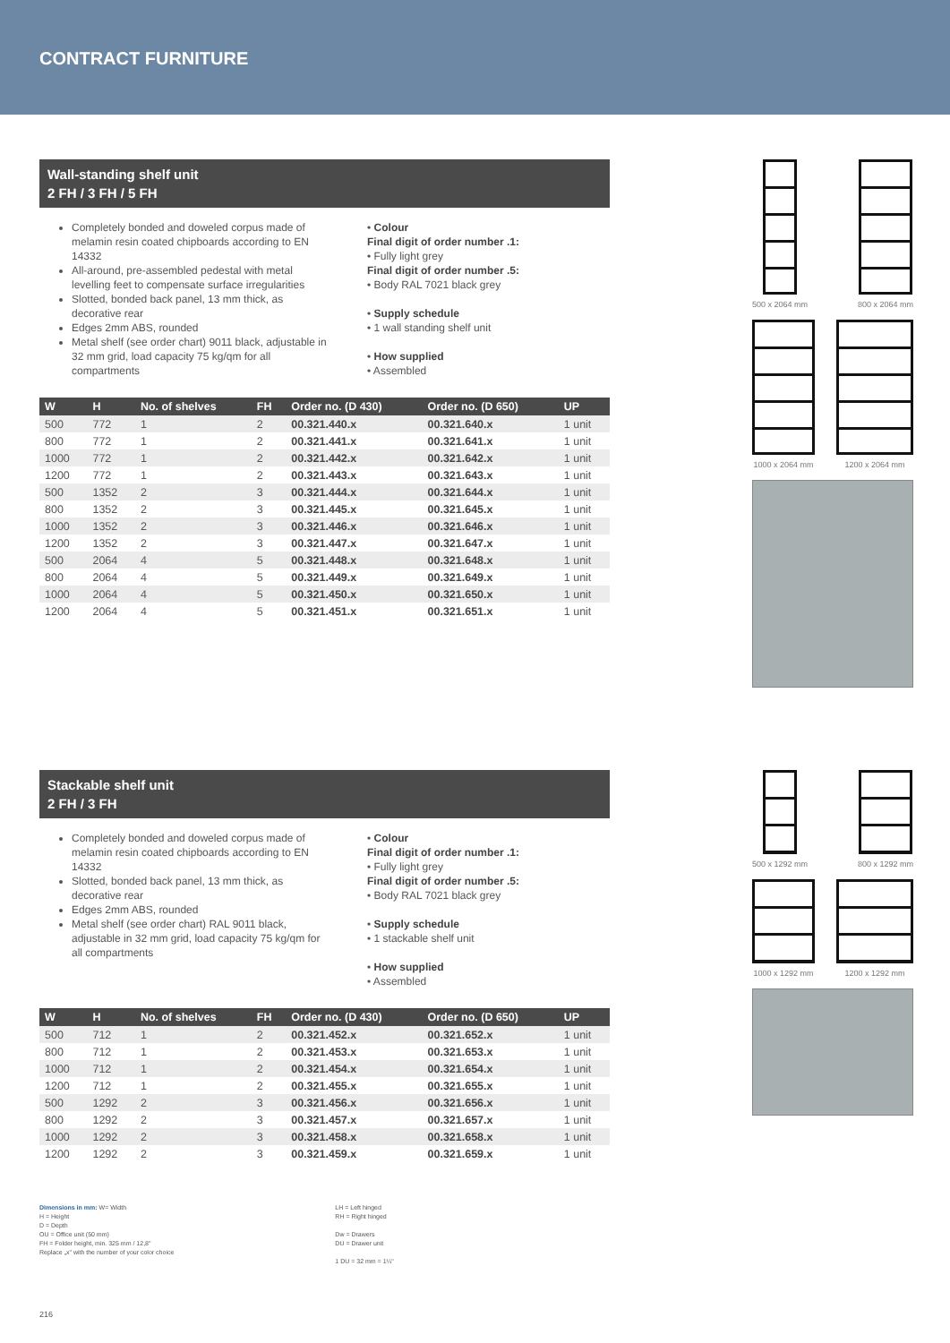CONTRACT FURNITURE
Wall-standing shelf unit
2 FH / 3 FH / 5 FH
Completely bonded and doweled corpus made of melamin resin coated chipboards according to EN 14332
All-around, pre-assembled pedestal with metal levelling feet to compensate surface irregularities
Slotted, bonded back panel, 13 mm thick, as decorative rear
Edges 2mm ABS, rounded
Metal shelf (see order chart) 9011 black, adjustable in 32 mm grid, load capacity 75 kg/qm for all compartments
• Colour
Final digit of order number .1:
• Fully light grey
Final digit of order number .5:
• Body RAL 7021 black grey
• Supply schedule
• 1 wall standing shelf unit
• How supplied
• Assembled
| W | H | No. of shelves | FH | Order no. (D 430) | Order no. (D 650) | UP |
| --- | --- | --- | --- | --- | --- | --- |
| 500 | 772 | 1 | 2 | 00.321.440.x | 00.321.640.x | 1 unit |
| 800 | 772 | 1 | 2 | 00.321.441.x | 00.321.641.x | 1 unit |
| 1000 | 772 | 1 | 2 | 00.321.442.x | 00.321.642.x | 1 unit |
| 1200 | 772 | 1 | 2 | 00.321.443.x | 00.321.643.x | 1 unit |
| 500 | 1352 | 2 | 3 | 00.321.444.x | 00.321.644.x | 1 unit |
| 800 | 1352 | 2 | 3 | 00.321.445.x | 00.321.645.x | 1 unit |
| 1000 | 1352 | 2 | 3 | 00.321.446.x | 00.321.646.x | 1 unit |
| 1200 | 1352 | 2 | 3 | 00.321.447.x | 00.321.647.x | 1 unit |
| 500 | 2064 | 4 | 5 | 00.321.448.x | 00.321.648.x | 1 unit |
| 800 | 2064 | 4 | 5 | 00.321.449.x | 00.321.649.x | 1 unit |
| 1000 | 2064 | 4 | 5 | 00.321.450.x | 00.321.650.x | 1 unit |
| 1200 | 2064 | 4 | 5 | 00.321.451.x | 00.321.651.x | 1 unit |
500 x 2064 mm 800 x 2064 mm
1000 x 2064 mm 1200 x 2064 mm
Stackable shelf unit
2 FH / 3 FH
Completely bonded and doweled corpus made of melamin resin coated chipboards according to EN 14332
Slotted, bonded back panel, 13 mm thick, as decorative rear
Edges 2mm ABS, rounded
Metal shelf (see order chart) RAL 9011 black, adjustable in 32 mm grid, load capacity 75 kg/qm for all compartments
• Colour
Final digit of order number .1:
• Fully light grey
Final digit of order number .5:
• Body RAL 7021 black grey
• Supply schedule
• 1 stackable shelf unit
• How supplied
• Assembled
| W | H | No. of shelves | FH | Order no. (D 430) | Order no. (D 650) | UP |
| --- | --- | --- | --- | --- | --- | --- |
| 500 | 712 | 1 | 2 | 00.321.452.x | 00.321.652.x | 1 unit |
| 800 | 712 | 1 | 2 | 00.321.453.x | 00.321.653.x | 1 unit |
| 1000 | 712 | 1 | 2 | 00.321.454.x | 00.321.654.x | 1 unit |
| 1200 | 712 | 1 | 2 | 00.321.455.x | 00.321.655.x | 1 unit |
| 500 | 1292 | 2 | 3 | 00.321.456.x | 00.321.656.x | 1 unit |
| 800 | 1292 | 2 | 3 | 00.321.457.x | 00.321.657.x | 1 unit |
| 1000 | 1292 | 2 | 3 | 00.321.458.x | 00.321.658.x | 1 unit |
| 1200 | 1292 | 2 | 3 | 00.321.459.x | 00.321.659.x | 1 unit |
500 x 1292 mm 800 x 1292 mm
1000 x 1292 mm 1200 x 1292 mm
Dimensions in mm: W= Width
H = Height
D = Depth
OU = Office unit (50 mm)
FH = Folder height, min. 325 mm / 12,8"
Replace „x" with the number of your color choice
LH = Left hinged
RH = Right hinged
Dw = Drawers
DU = Drawer unit
1 DU = 32 mm = 1¼"
216